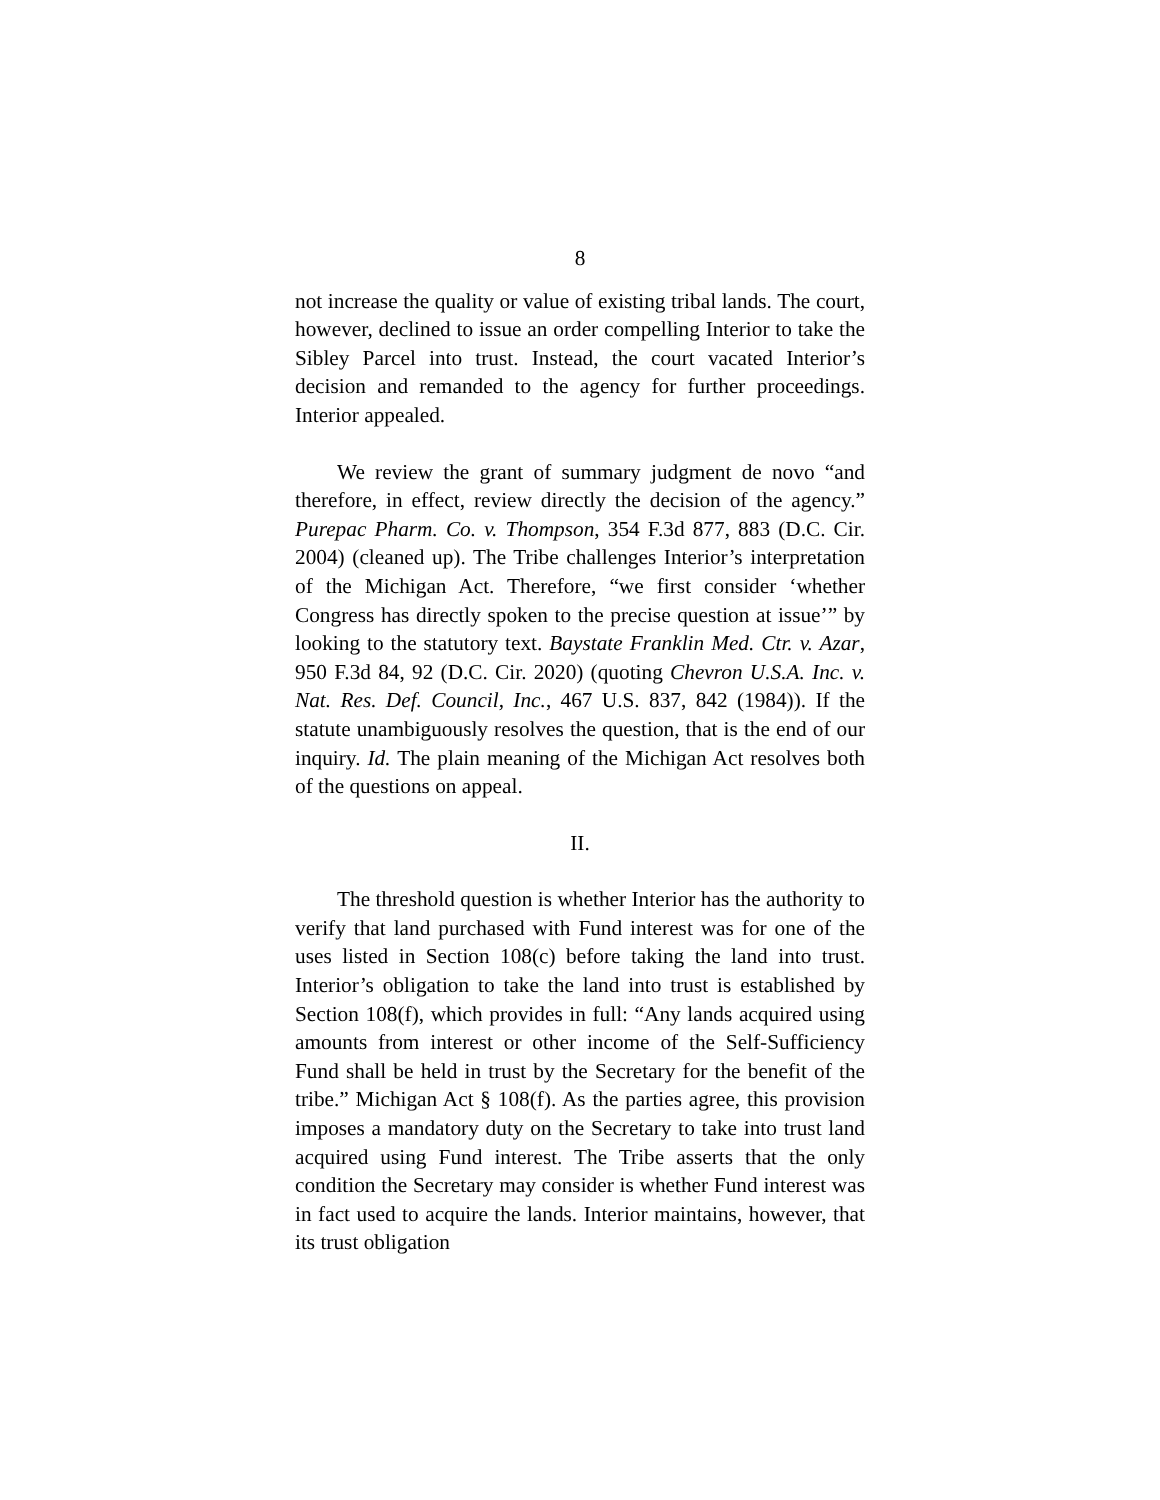8
not increase the quality or value of existing tribal lands. The court, however, declined to issue an order compelling Interior to take the Sibley Parcel into trust. Instead, the court vacated Interior’s decision and remanded to the agency for further proceedings. Interior appealed.
We review the grant of summary judgment de novo “and therefore, in effect, review directly the decision of the agency.” Purepac Pharm. Co. v. Thompson, 354 F.3d 877, 883 (D.C. Cir. 2004) (cleaned up). The Tribe challenges Interior’s interpretation of the Michigan Act. Therefore, “we first consider ‘whether Congress has directly spoken to the precise question at issue’” by looking to the statutory text. Baystate Franklin Med. Ctr. v. Azar, 950 F.3d 84, 92 (D.C. Cir. 2020) (quoting Chevron U.S.A. Inc. v. Nat. Res. Def. Council, Inc., 467 U.S. 837, 842 (1984)). If the statute unambiguously resolves the question, that is the end of our inquiry. Id. The plain meaning of the Michigan Act resolves both of the questions on appeal.
II.
The threshold question is whether Interior has the authority to verify that land purchased with Fund interest was for one of the uses listed in Section 108(c) before taking the land into trust. Interior’s obligation to take the land into trust is established by Section 108(f), which provides in full: “Any lands acquired using amounts from interest or other income of the Self-Sufficiency Fund shall be held in trust by the Secretary for the benefit of the tribe.” Michigan Act § 108(f). As the parties agree, this provision imposes a mandatory duty on the Secretary to take into trust land acquired using Fund interest. The Tribe asserts that the only condition the Secretary may consider is whether Fund interest was in fact used to acquire the lands. Interior maintains, however, that its trust obligation